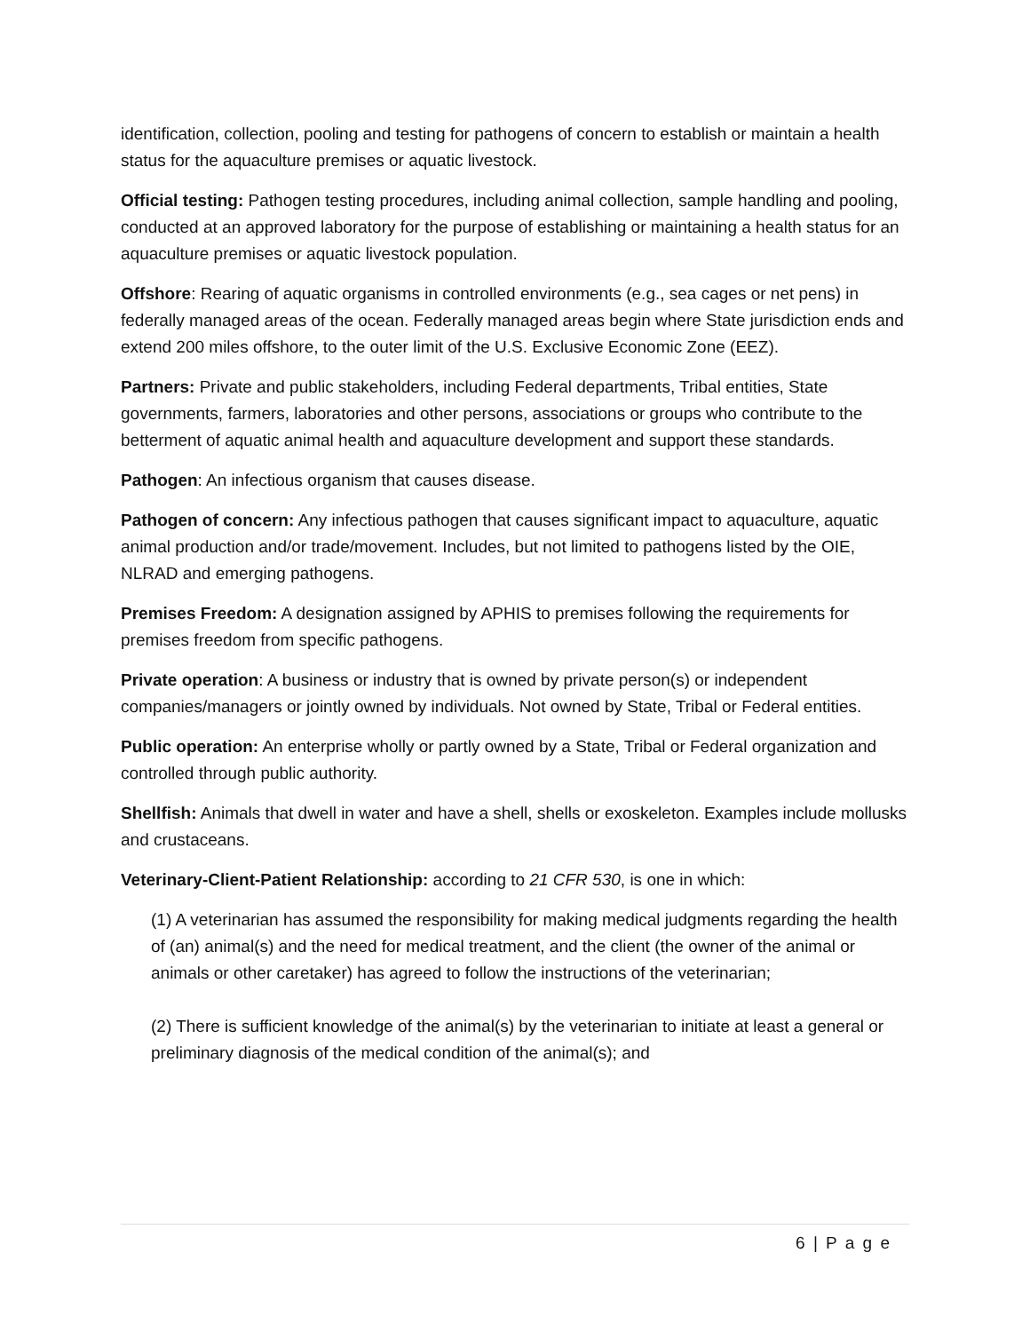identification, collection, pooling and testing for pathogens of concern to establish or maintain a health status for the aquaculture premises or aquatic livestock.
Official testing: Pathogen testing procedures, including animal collection, sample handling and pooling, conducted at an approved laboratory for the purpose of establishing or maintaining a health status for an aquaculture premises or aquatic livestock population.
Offshore: Rearing of aquatic organisms in controlled environments (e.g., sea cages or net pens) in federally managed areas of the ocean. Federally managed areas begin where State jurisdiction ends and extend 200 miles offshore, to the outer limit of the U.S. Exclusive Economic Zone (EEZ).
Partners: Private and public stakeholders, including Federal departments, Tribal entities, State governments, farmers, laboratories and other persons, associations or groups who contribute to the betterment of aquatic animal health and aquaculture development and support these standards.
Pathogen: An infectious organism that causes disease.
Pathogen of concern: Any infectious pathogen that causes significant impact to aquaculture, aquatic animal production and/or trade/movement. Includes, but not limited to pathogens listed by the OIE, NLRAD and emerging pathogens.
Premises Freedom: A designation assigned by APHIS to premises following the requirements for premises freedom from specific pathogens.
Private operation: A business or industry that is owned by private person(s) or independent companies/managers or jointly owned by individuals. Not owned by State, Tribal or Federal entities.
Public operation: An enterprise wholly or partly owned by a State, Tribal or Federal organization and controlled through public authority.
Shellfish: Animals that dwell in water and have a shell, shells or exoskeleton. Examples include mollusks and crustaceans.
Veterinary-Client-Patient Relationship: according to 21 CFR 530, is one in which:
(1) A veterinarian has assumed the responsibility for making medical judgments regarding the health of (an) animal(s) and the need for medical treatment, and the client (the owner of the animal or animals or other caretaker) has agreed to follow the instructions of the veterinarian;
(2) There is sufficient knowledge of the animal(s) by the veterinarian to initiate at least a general or preliminary diagnosis of the medical condition of the animal(s); and
6 | P a g e